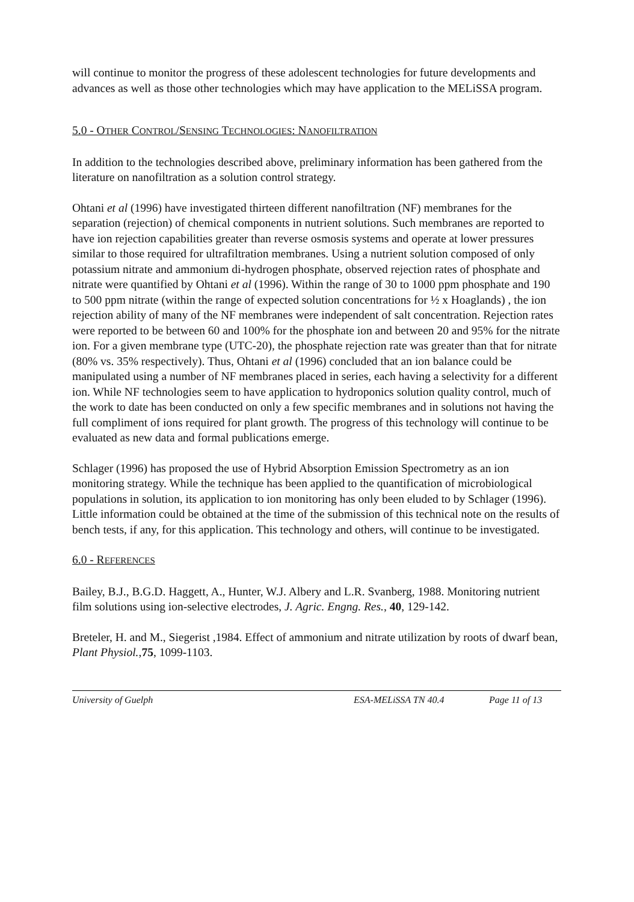will continue to monitor the progress of these adolescent technologies for future developments and advances as well as those other technologies which may have application to the MELiSSA program.
5.0 - OTHER CONTROL/SENSING TECHNOLOGIES: NANOFILTRATION
In addition to the technologies described above, preliminary information has been gathered from the literature on nanofiltration as a solution control strategy.
Ohtani et al (1996) have investigated thirteen different nanofiltration (NF) membranes for the separation (rejection) of chemical components in nutrient solutions. Such membranes are reported to have ion rejection capabilities greater than reverse osmosis systems and operate at lower pressures similar to those required for ultrafiltration membranes. Using a nutrient solution composed of only potassium nitrate and ammonium di-hydrogen phosphate, observed rejection rates of phosphate and nitrate were quantified by Ohtani et al (1996). Within the range of 30 to 1000 ppm phosphate and 190 to 500 ppm nitrate (within the range of expected solution concentrations for ½ x Hoaglands) , the ion rejection ability of many of the NF membranes were independent of salt concentration. Rejection rates were reported to be between 60 and 100% for the phosphate ion and between 20 and 95% for the nitrate ion. For a given membrane type (UTC-20), the phosphate rejection rate was greater than that for nitrate (80% vs. 35% respectively). Thus, Ohtani et al (1996) concluded that an ion balance could be manipulated using a number of NF membranes placed in series, each having a selectivity for a different ion. While NF technologies seem to have application to hydroponics solution quality control, much of the work to date has been conducted on only a few specific membranes and in solutions not having the full compliment of ions required for plant growth. The progress of this technology will continue to be evaluated as new data and formal publications emerge.
Schlager (1996) has proposed the use of Hybrid Absorption Emission Spectrometry as an ion monitoring strategy. While the technique has been applied to the quantification of microbiological populations in solution, its application to ion monitoring has only been eluded to by Schlager (1996). Little information could be obtained at the time of the submission of this technical note on the results of bench tests, if any, for this application. This technology and others, will continue to be investigated.
6.0 - REFERENCES
Bailey, B.J., B.G.D. Haggett, A., Hunter, W.J. Albery and L.R. Svanberg, 1988. Monitoring nutrient film solutions using ion-selective electrodes, J. Agric. Engng. Res., 40, 129-142.
Breteler, H. and M., Siegerist ,1984. Effect of ammonium and nitrate utilization by roots of dwarf bean, Plant Physiol.,75, 1099-1103.
University of Guelph ESA-MELiSSA TN 40.4 Page 11 of 13